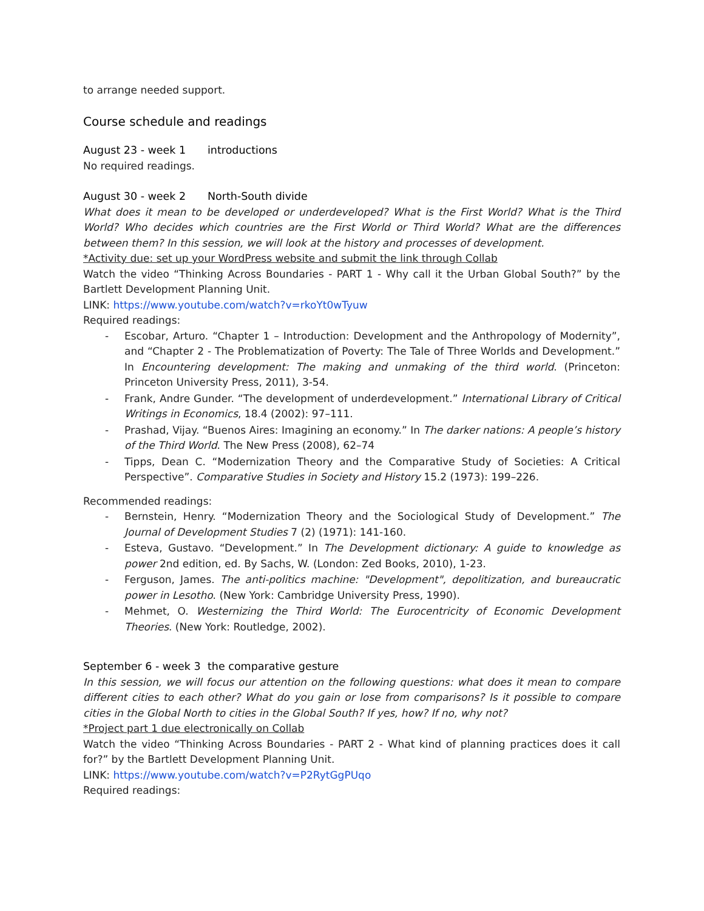to arrange needed support.
Course schedule and readings
August 23 - week 1 introductions
No required readings.
August 30 - week 2 North-South divide
What does it mean to be developed or underdeveloped? What is the First World? What is the Third World? Who decides which countries are the First World or Third World? What are the differences between them? In this session, we will look at the history and processes of development.
*Activity due: set up your WordPress website and submit the link through Collab
Watch the video “Thinking Across Boundaries - PART 1 - Why call it the Urban Global South?” by the Bartlett Development Planning Unit.
LINK: https://www.youtube.com/watch?v=rkoYt0wTyuw
Required readings:
Escobar, Arturo. “Chapter 1 – Introduction: Development and the Anthropology of Modernity”, and “Chapter 2 - The Problematization of Poverty: The Tale of Three Worlds and Development.” In Encountering development: The making and unmaking of the third world. (Princeton: Princeton University Press, 2011), 3-54.
Frank, Andre Gunder. “The development of underdevelopment.” International Library of Critical Writings in Economics, 18.4 (2002): 97–111.
Prashad, Vijay. “Buenos Aires: Imagining an economy.” In The darker nations: A people’s history of the Third World. The New Press (2008), 62–74
Tipps, Dean C. “Modernization Theory and the Comparative Study of Societies: A Critical Perspective”. Comparative Studies in Society and History 15.2 (1973): 199–226.
Recommended readings:
Bernstein, Henry. “Modernization Theory and the Sociological Study of Development.” The Journal of Development Studies 7 (2) (1971): 141-160.
Esteva, Gustavo. “Development.” In The Development dictionary: A guide to knowledge as power 2nd edition, ed. By Sachs, W. (London: Zed Books, 2010), 1-23.
Ferguson, James. The anti-politics machine: "Development", depolitization, and bureaucratic power in Lesotho. (New York: Cambridge University Press, 1990).
Mehmet, O. Westernizing the Third World: The Eurocentricity of Economic Development Theories. (New York: Routledge, 2002).
September 6 - week 3 the comparative gesture
In this session, we will focus our attention on the following questions: what does it mean to compare different cities to each other? What do you gain or lose from comparisons? Is it possible to compare cities in the Global North to cities in the Global South? If yes, how? If no, why not?
*Project part 1 due electronically on Collab
Watch the video “Thinking Across Boundaries - PART 2 - What kind of planning practices does it call for?” by the Bartlett Development Planning Unit.
LINK: https://www.youtube.com/watch?v=P2RytGgPUqo
Required readings: